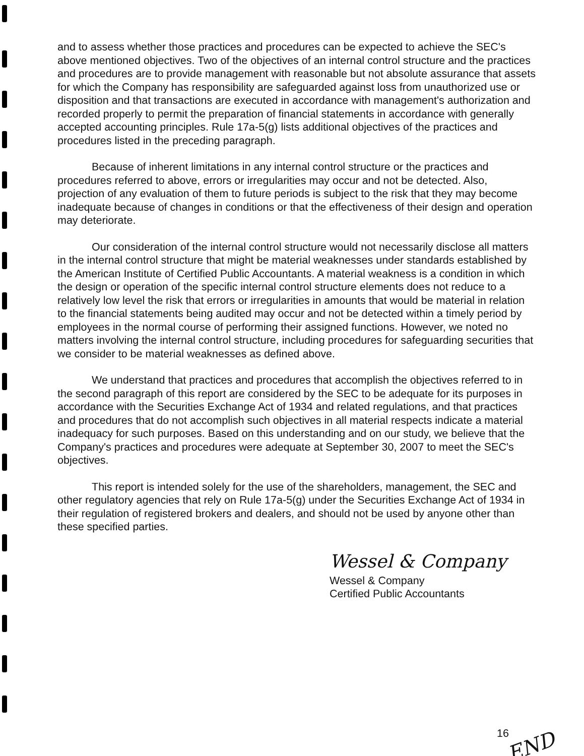and to assess whether those practices and procedures can be expected to achieve the SEC's above mentioned objectives. Two of the objectives of an internal control structure and the practices and procedures are to provide management with reasonable but not absolute assurance that assets for which the Company has responsibility are safeguarded against loss from unauthorized use or disposition and that transactions are executed in accordance with management's authorization and recorded properly to permit the preparation of financial statements in accordance with generally accepted accounting principles. Rule 17a-5(g) lists additional objectives of the practices and procedures listed in the preceding paragraph.
Because of inherent limitations in any internal control structure or the practices and procedures referred to above, errors or irregularities may occur and not be detected. Also, projection of any evaluation of them to future periods is subject to the risk that they may become inadequate because of changes in conditions or that the effectiveness of their design and operation may deteriorate.
Our consideration of the internal control structure would not necessarily disclose all matters in the internal control structure that might be material weaknesses under standards established by the American Institute of Certified Public Accountants. A material weakness is a condition in which the design or operation of the specific internal control structure elements does not reduce to a relatively low level the risk that errors or irregularities in amounts that would be material in relation to the financial statements being audited may occur and not be detected within a timely period by employees in the normal course of performing their assigned functions. However, we noted no matters involving the internal control structure, including procedures for safeguarding securities that we consider to be material weaknesses as defined above.
We understand that practices and procedures that accomplish the objectives referred to in the second paragraph of this report are considered by the SEC to be adequate for its purposes in accordance with the Securities Exchange Act of 1934 and related regulations, and that practices and procedures that do not accomplish such objectives in all material respects indicate a material inadequacy for such purposes. Based on this understanding and on our study, we believe that the Company's practices and procedures were adequate at September 30, 2007 to meet the SEC's objectives.
This report is intended solely for the use of the shareholders, management, the SEC and other regulatory agencies that rely on Rule 17a-5(g) under the Securities Exchange Act of 1934 in their regulation of registered brokers and dealers, and should not be used by anyone other than these specified parties.
Wessel & Company
Wessel & Company
Certified Public Accountants
16 END